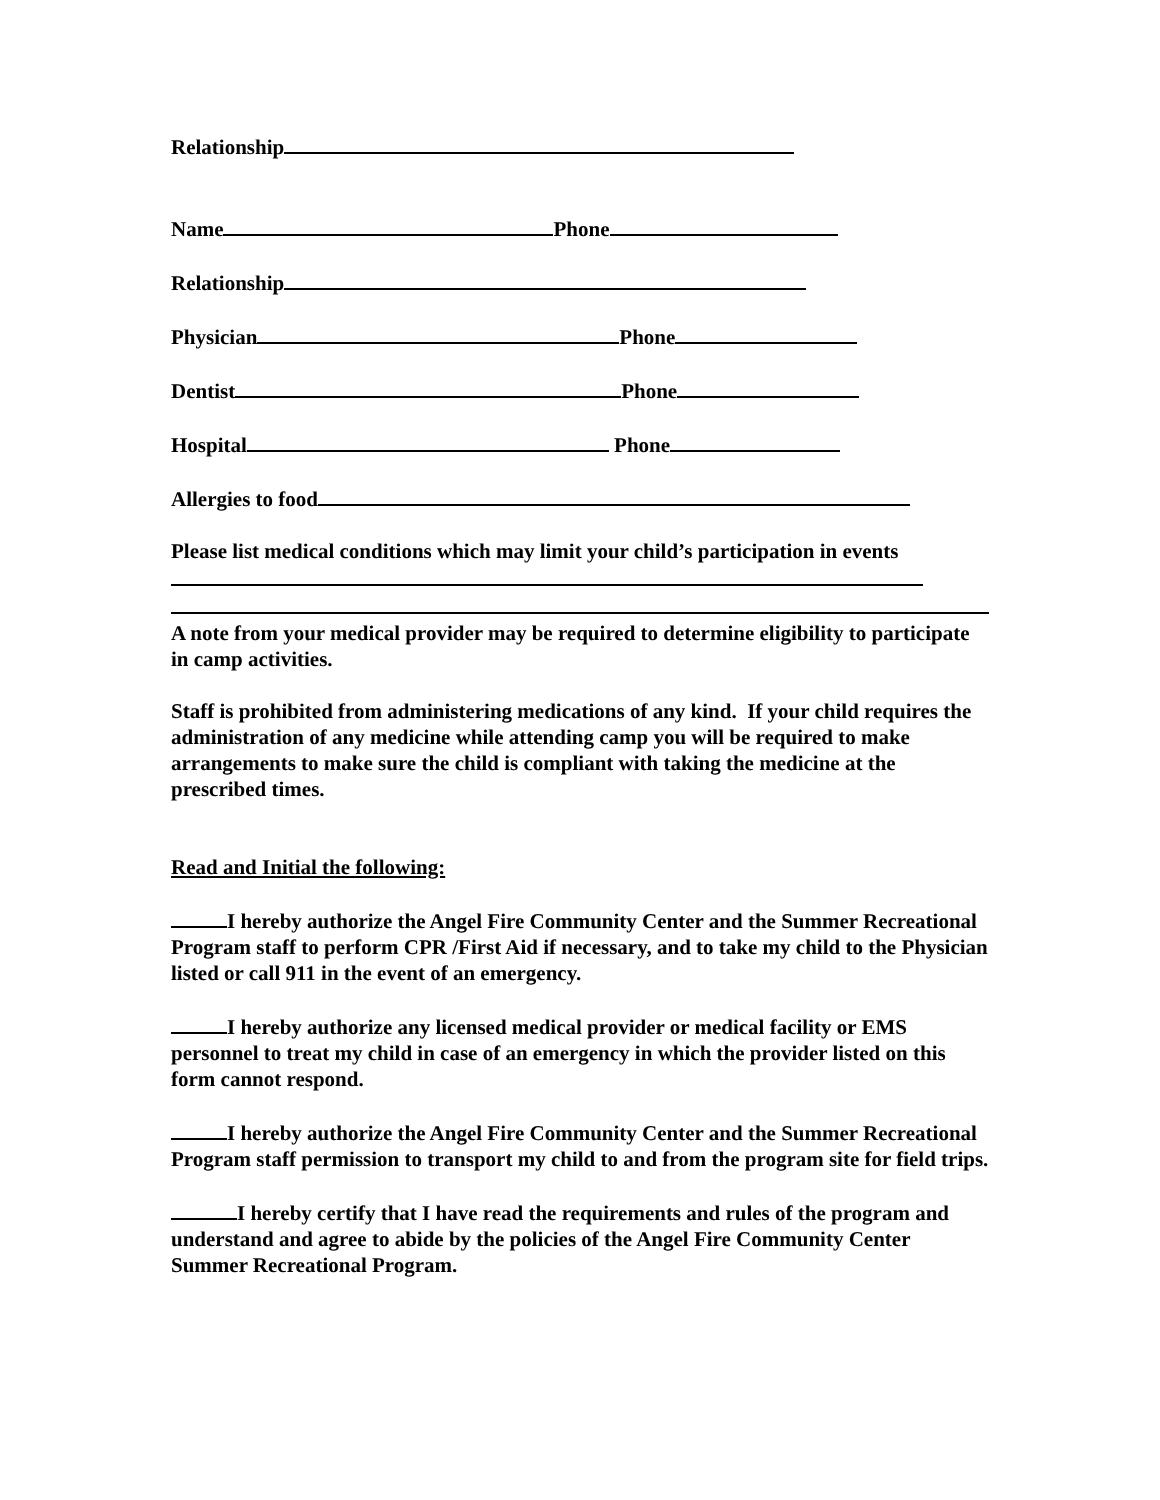Relationship
Name Phone
Relationship
Physician Phone
Dentist Phone
Hospital Phone
Allergies to food
Please list medical conditions which may limit your child’s participation in events
A note from your medical provider may be required to determine eligibility to participate in camp activities.
Staff is prohibited from administering medications of any kind. If your child requires the administration of any medicine while attending camp you will be required to make arrangements to make sure the child is compliant with taking the medicine at the prescribed times.
Read and Initial the following:
I hereby authorize the Angel Fire Community Center and the Summer Recreational Program staff to perform CPR /First Aid if necessary, and to take my child to the Physician listed or call 911 in the event of an emergency.
I hereby authorize any licensed medical provider or medical facility or EMS personnel to treat my child in case of an emergency in which the provider listed on this form cannot respond.
I hereby authorize the Angel Fire Community Center and the Summer Recreational Program staff permission to transport my child to and from the program site for field trips.
I hereby certify that I have read the requirements and rules of the program and understand and agree to abide by the policies of the Angel Fire Community Center Summer Recreational Program.